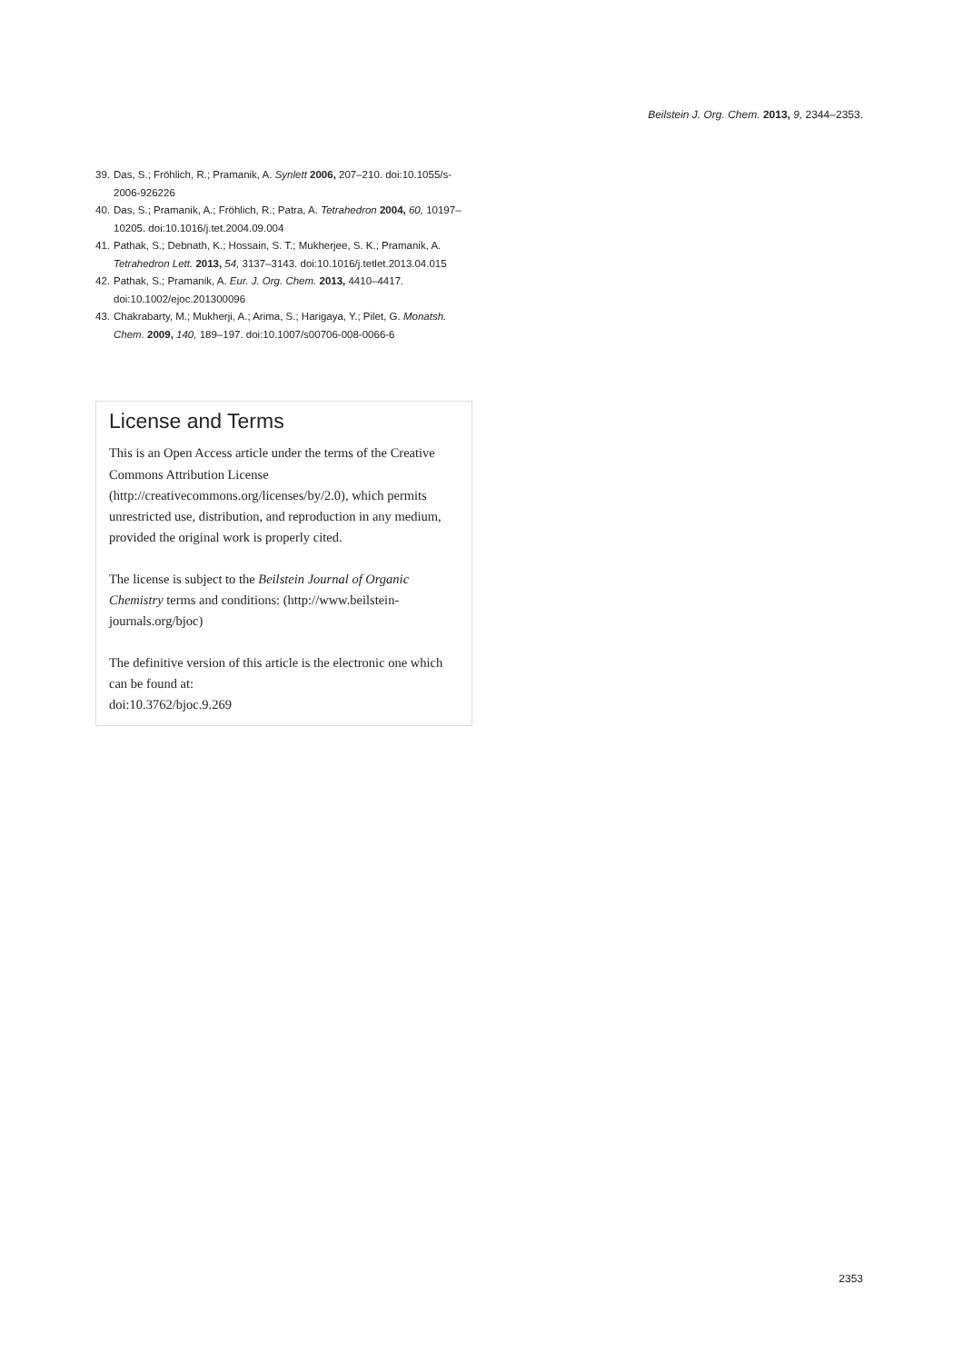Beilstein J. Org. Chem. 2013, 9, 2344–2353.
39. Das, S.; Fröhlich, R.; Pramanik, A. Synlett 2006, 207–210. doi:10.1055/s-2006-926226
40. Das, S.; Pramanik, A.; Fröhlich, R.; Patra, A. Tetrahedron 2004, 60, 10197–10205. doi:10.1016/j.tet.2004.09.004
41. Pathak, S.; Debnath, K.; Hossain, S. T.; Mukherjee, S. K.; Pramanik, A. Tetrahedron Lett. 2013, 54, 3137–3143. doi:10.1016/j.tetlet.2013.04.015
42. Pathak, S.; Pramanik, A. Eur. J. Org. Chem. 2013, 4410–4417. doi:10.1002/ejoc.201300096
43. Chakrabarty, M.; Mukherji, A.; Arima, S.; Harigaya, Y.; Pilet, G. Monatsh. Chem. 2009, 140, 189–197. doi:10.1007/s00706-008-0066-6
License and Terms
This is an Open Access article under the terms of the Creative Commons Attribution License (http://creativecommons.org/licenses/by/2.0), which permits unrestricted use, distribution, and reproduction in any medium, provided the original work is properly cited.
The license is subject to the Beilstein Journal of Organic Chemistry terms and conditions: (http://www.beilstein-journals.org/bjoc)
The definitive version of this article is the electronic one which can be found at:
doi:10.3762/bjoc.9.269
2353